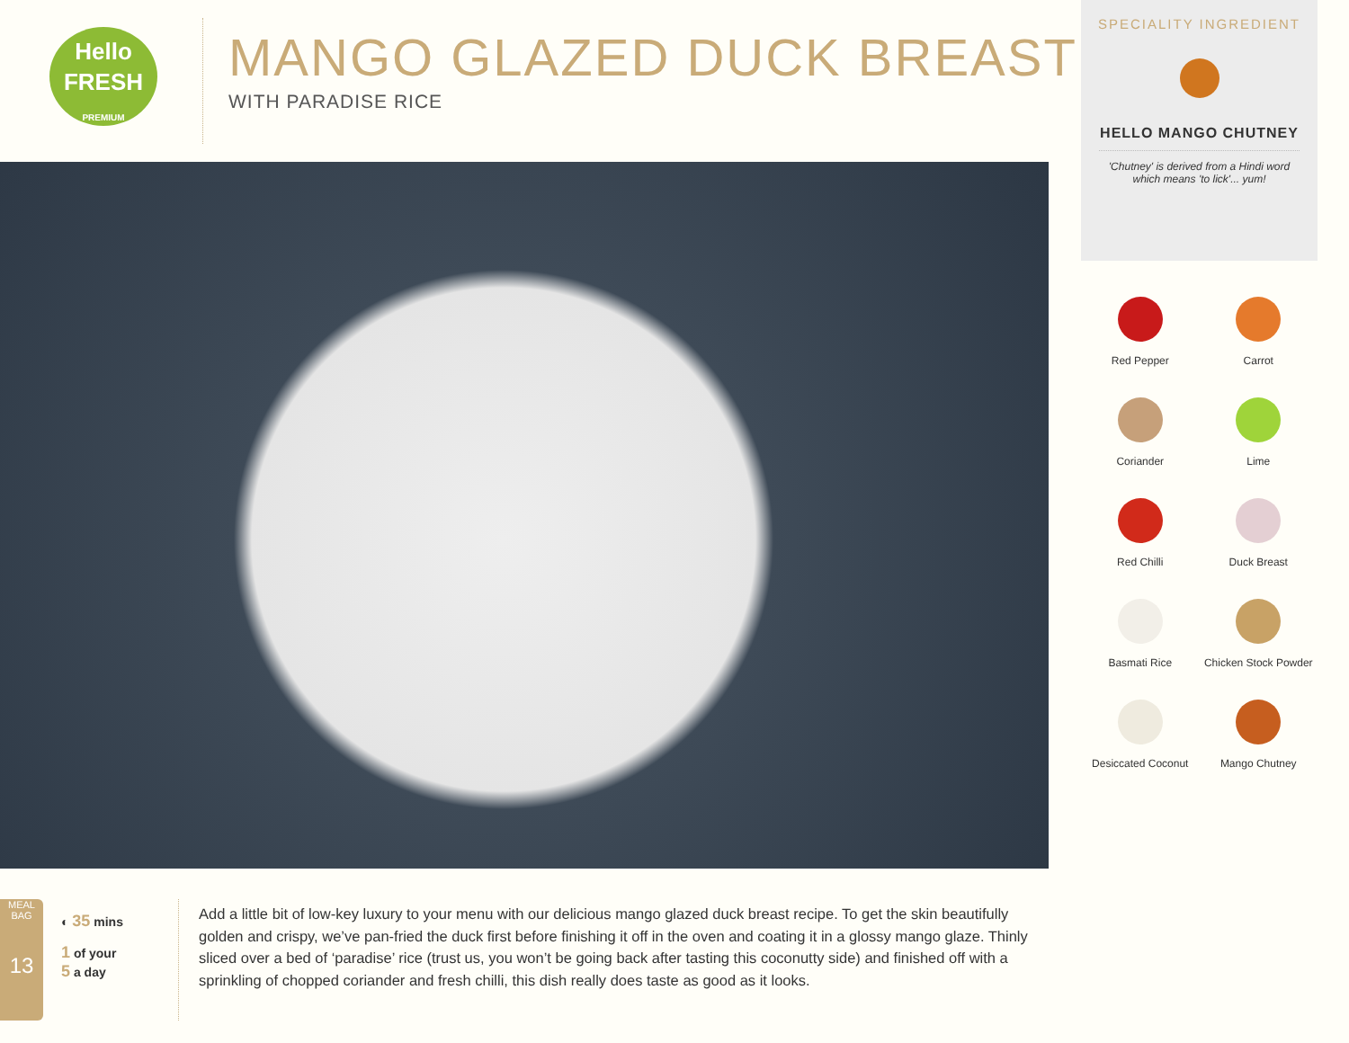Hello
FRESH
PREMIUM
MANGO GLAZED DUCK BREAST
WITH PARADISE RICE
SPECIALITY INGREDIENT
HELLO MANGO CHUTNEY
'Chutney' is derived from a Hindi word which means 'to lick'... yum!
Red Pepper
Carrot
Coriander
Lime
Red Chilli
Duck Breast
Basmati Rice
Chicken Stock Powder
Desiccated Coconut
Mango Chutney
MEAL BAG
13
◐ 35 mins
1 of your
5 a day
Add a little bit of low-key luxury to your menu with our delicious mango glazed duck breast recipe. To get the skin beautifully golden and crispy, we’ve pan-fried the duck first before finishing it off in the oven and coating it in a glossy mango glaze. Thinly sliced over a bed of ‘paradise’ rice (trust us, you won’t be going back after tasting this coconutty side) and finished off with a sprinkling of chopped coriander and fresh chilli, this dish really does taste as good as it looks.